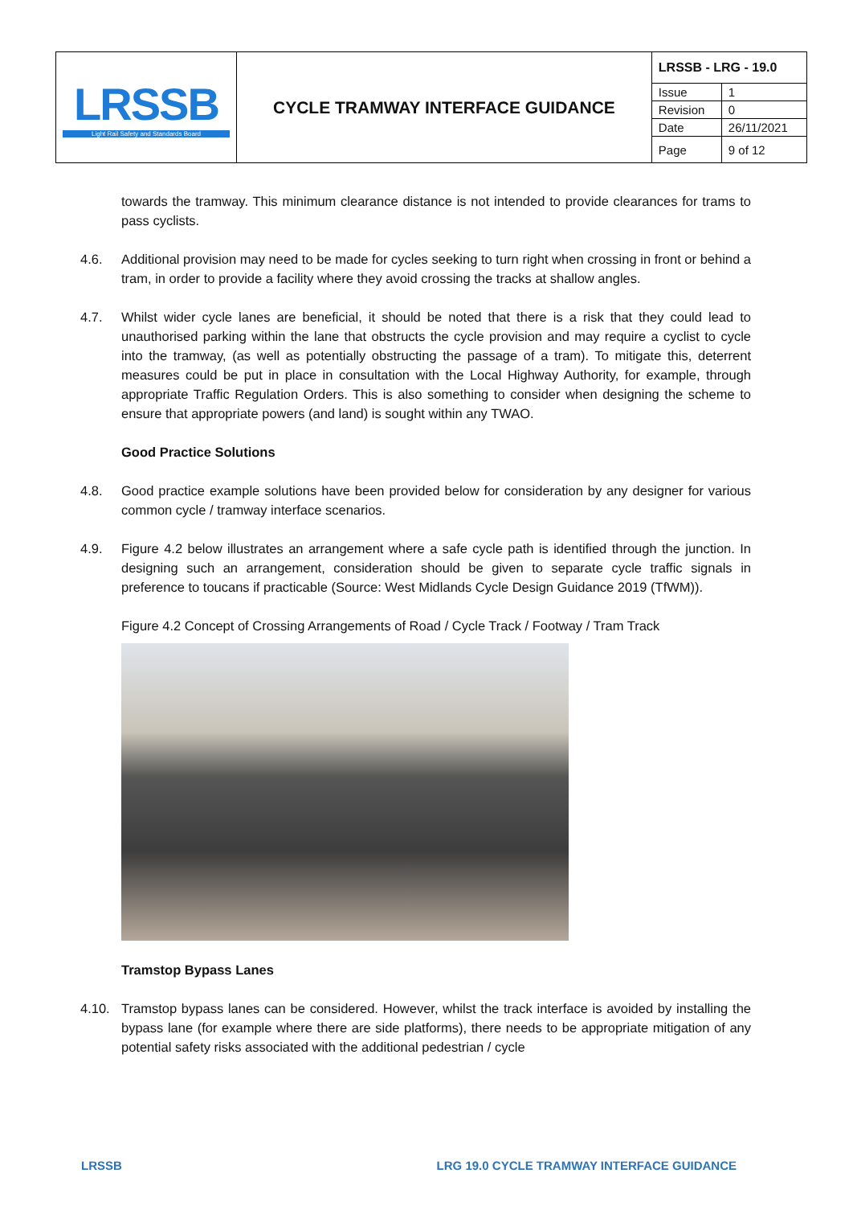| LRSSB Light Rail Safety and Standards Board | CYCLE TRAMWAY INTERFACE GUIDANCE | LRSSB - LRG - 19.0 | |
| | | Issue | 1 |
| | | Revision | 0 |
| | | Date | 26/11/2021 |
| | | Page | 9 of 12 |
towards the tramway. This minimum clearance distance is not intended to provide clearances for trams to pass cyclists.
4.6. Additional provision may need to be made for cycles seeking to turn right when crossing in front or behind a tram, in order to provide a facility where they avoid crossing the tracks at shallow angles.
4.7. Whilst wider cycle lanes are beneficial, it should be noted that there is a risk that they could lead to unauthorised parking within the lane that obstructs the cycle provision and may require a cyclist to cycle into the tramway, (as well as potentially obstructing the passage of a tram). To mitigate this, deterrent measures could be put in place in consultation with the Local Highway Authority, for example, through appropriate Traffic Regulation Orders. This is also something to consider when designing the scheme to ensure that appropriate powers (and land) is sought within any TWAO.
Good Practice Solutions
4.8. Good practice example solutions have been provided below for consideration by any designer for various common cycle / tramway interface scenarios.
4.9. Figure 4.2 below illustrates an arrangement where a safe cycle path is identified through the junction. In designing such an arrangement, consideration should be given to separate cycle traffic signals in preference to toucans if practicable (Source: West Midlands Cycle Design Guidance 2019 (TfWM)).
Figure 4.2 Concept of Crossing Arrangements of Road / Cycle Track / Footway / Tram Track
Tramstop Bypass Lanes
4.10. Tramstop bypass lanes can be considered. However, whilst the track interface is avoided by installing the bypass lane (for example where there are side platforms), there needs to be appropriate mitigation of any potential safety risks associated with the additional pedestrian / cycle
LRSSB LRG 19.0 CYCLE TRAMWAY INTERFACE GUIDANCE